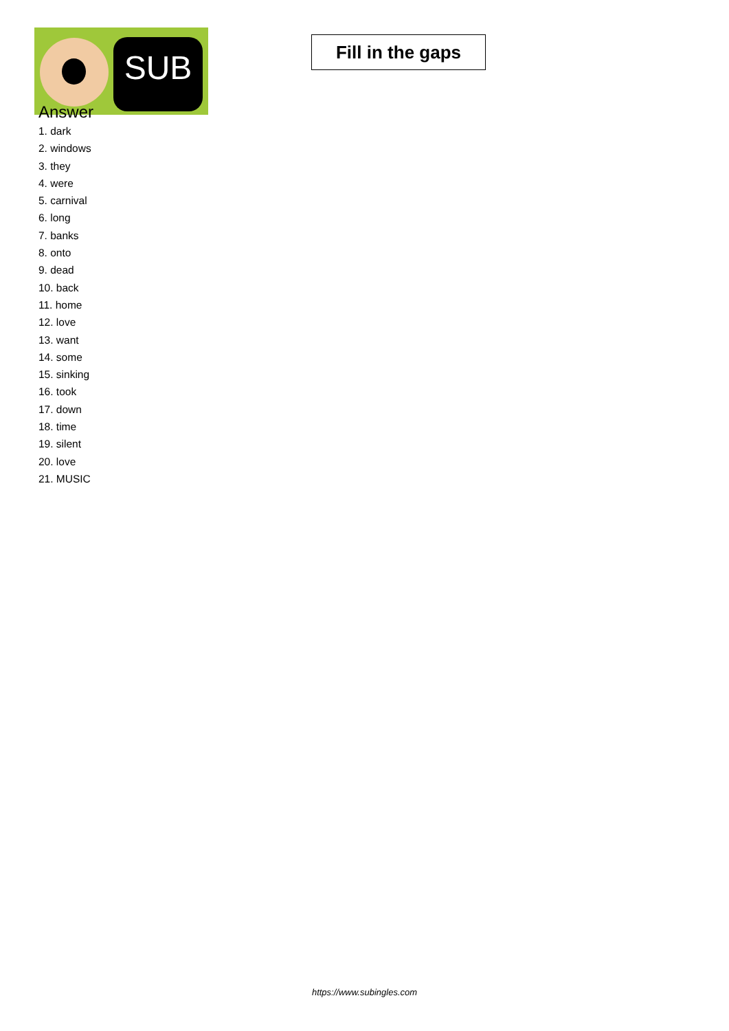SUB
Fill in the gaps
Answer
1. dark
2. windows
3. they
4. were
5. carnival
6. long
7. banks
8. onto
9. dead
10. back
11. home
12. love
13. want
14. some
15. sinking
16. took
17. down
18. time
19. silent
20. love
21. MUSIC
https://www.subingles.com